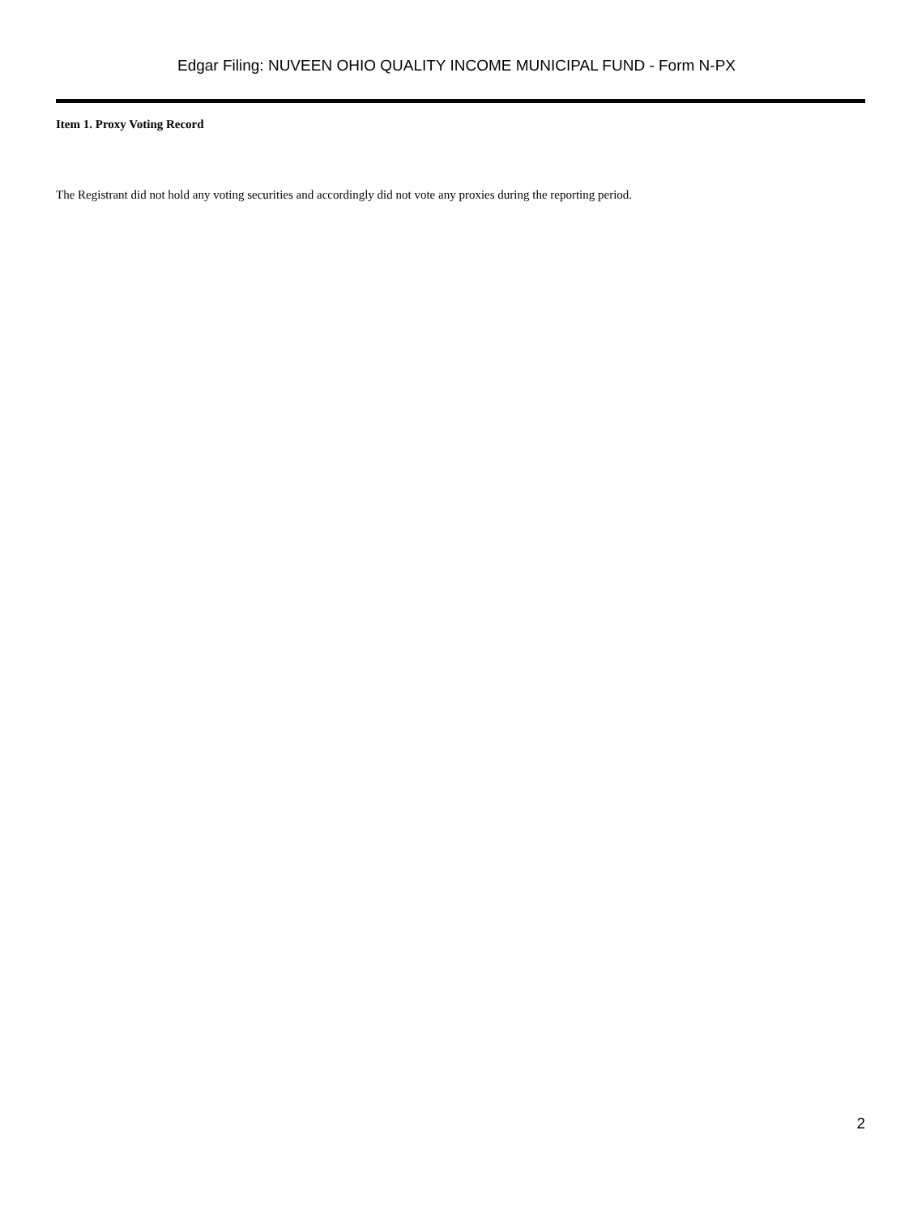Edgar Filing: NUVEEN OHIO QUALITY INCOME MUNICIPAL FUND - Form N-PX
Item 1. Proxy Voting Record
The Registrant did not hold any voting securities and accordingly did not vote any proxies during the reporting period.
2